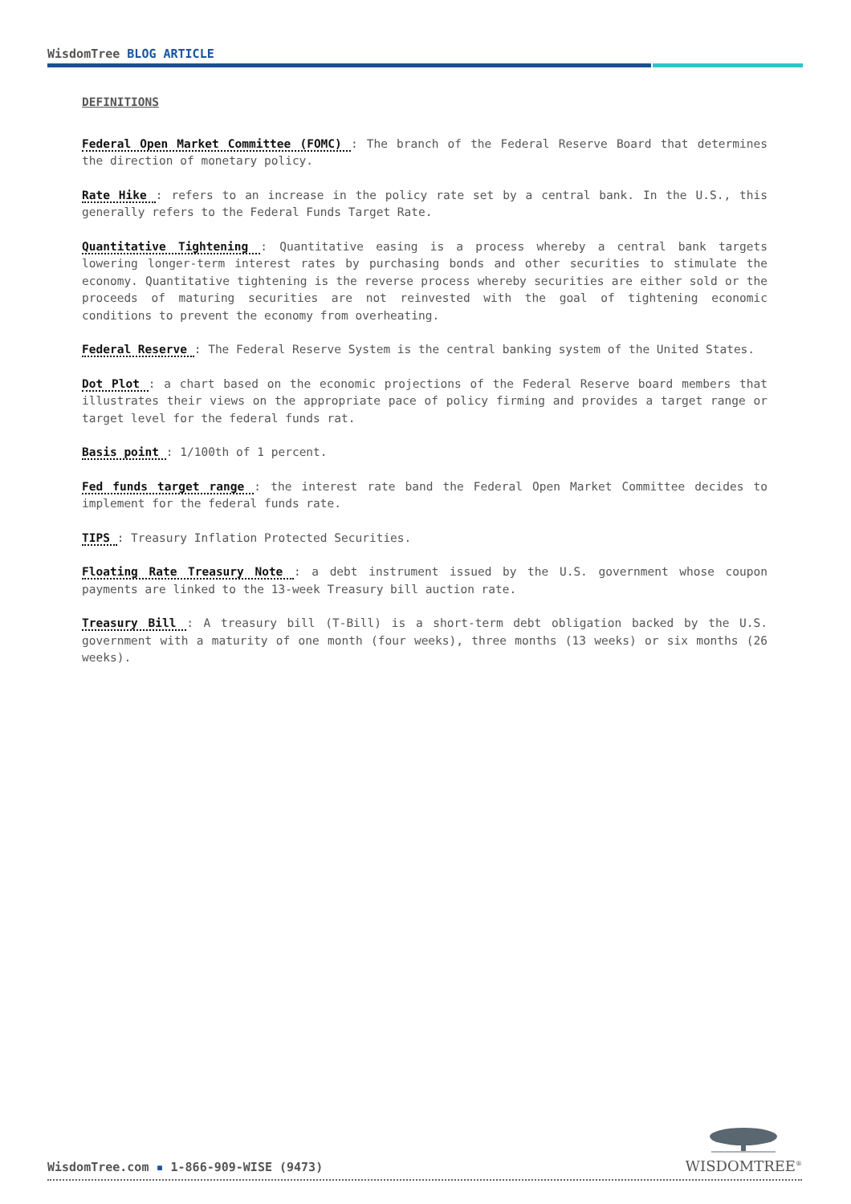WisdomTree BLOG ARTICLE
DEFINITIONS
Federal Open Market Committee (FOMC) : The branch of the Federal Reserve Board that determines the direction of monetary policy.
Rate Hike : refers to an increase in the policy rate set by a central bank. In the U.S., this generally refers to the Federal Funds Target Rate.
Quantitative Tightening : Quantitative easing is a process whereby a central bank targets lowering longer-term interest rates by purchasing bonds and other securities to stimulate the economy. Quantitative tightening is the reverse process whereby securities are either sold or the proceeds of maturing securities are not reinvested with the goal of tightening economic conditions to prevent the economy from overheating.
Federal Reserve : The Federal Reserve System is the central banking system of the United States.
Dot Plot : a chart based on the economic projections of the Federal Reserve board members that illustrates their views on the appropriate pace of policy firming and provides a target range or target level for the federal funds rat.
Basis point : 1/100th of 1 percent.
Fed funds target range : the interest rate band the Federal Open Market Committee decides to implement for the federal funds rate.
TIPS : Treasury Inflation Protected Securities.
Floating Rate Treasury Note : a debt instrument issued by the U.S. government whose coupon payments are linked to the 13-week Treasury bill auction rate.
Treasury Bill : A treasury bill (T-Bill) is a short-term debt obligation backed by the U.S. government with a maturity of one month (four weeks), three months (13 weeks) or six months (26 weeks).
WisdomTree.com ▪ 1-866-909-WISE (9473)
WISDOMTREE<sup>®</sup>